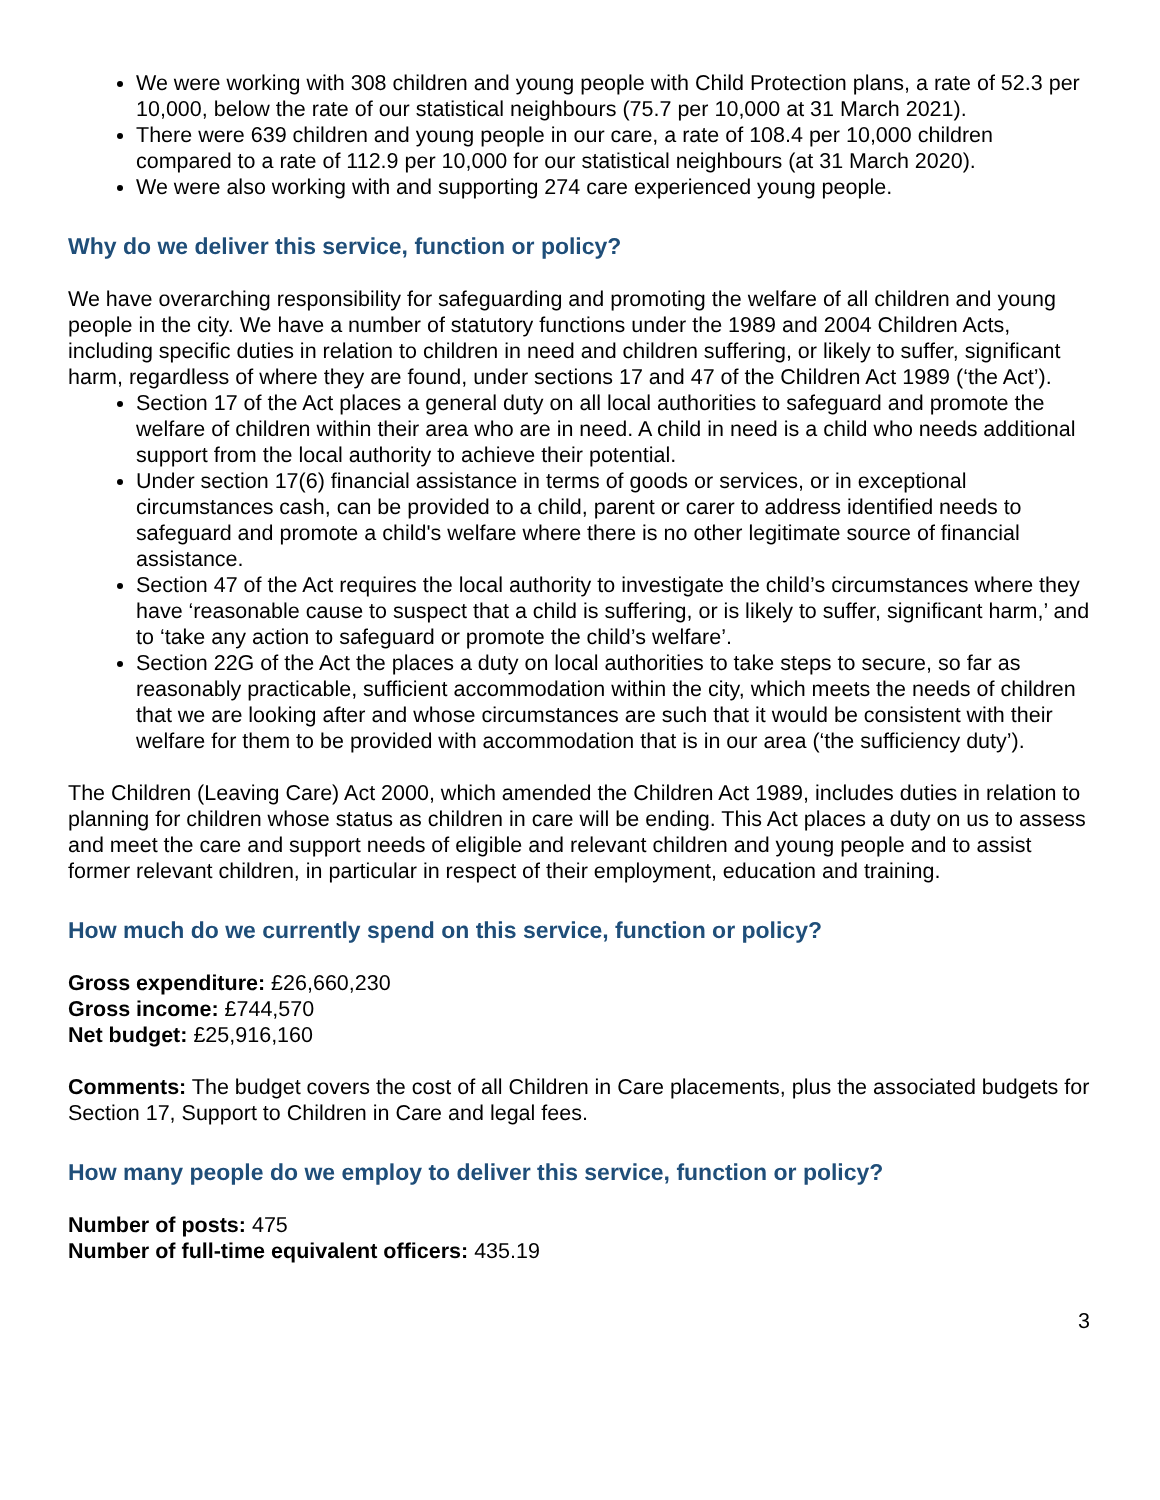We were working with 308 children and young people with Child Protection plans, a rate of 52.3 per 10,000, below the rate of our statistical neighbours (75.7 per 10,000 at 31 March 2021).
There were 639 children and young people in our care, a rate of 108.4 per 10,000 children compared to a rate of 112.9 per 10,000 for our statistical neighbours (at 31 March 2020).
We were also working with and supporting 274 care experienced young people.
Why do we deliver this service, function or policy?
We have overarching responsibility for safeguarding and promoting the welfare of all children and young people in the city. We have a number of statutory functions under the 1989 and 2004 Children Acts, including specific duties in relation to children in need and children suffering, or likely to suffer, significant harm, regardless of where they are found, under sections 17 and 47 of the Children Act 1989 (‘the Act’).
Section 17 of the Act places a general duty on all local authorities to safeguard and promote the welfare of children within their area who are in need. A child in need is a child who needs additional support from the local authority to achieve their potential.
Under section 17(6) financial assistance in terms of goods or services, or in exceptional circumstances cash, can be provided to a child, parent or carer to address identified needs to safeguard and promote a child's welfare where there is no other legitimate source of financial assistance.
Section 47 of the Act requires the local authority to investigate the child’s circumstances where they have ‘reasonable cause to suspect that a child is suffering, or is likely to suffer, significant harm,’ and to ‘take any action to safeguard or promote the child’s welfare’.
Section 22G of the Act the places a duty on local authorities to take steps to secure, so far as reasonably practicable, sufficient accommodation within the city, which meets the needs of children that we are looking after and whose circumstances are such that it would be consistent with their welfare for them to be provided with accommodation that is in our area (‘the sufficiency duty’).
The Children (Leaving Care) Act 2000, which amended the Children Act 1989, includes duties in relation to planning for children whose status as children in care will be ending. This Act places a duty on us to assess and meet the care and support needs of eligible and relevant children and young people and to assist former relevant children, in particular in respect of their employment, education and training.
How much do we currently spend on this service, function or policy?
Gross expenditure: £26,660,230
Gross income: £744,570
Net budget: £25,916,160
Comments: The budget covers the cost of all Children in Care placements, plus the associated budgets for Section 17, Support to Children in Care and legal fees.
How many people do we employ to deliver this service, function or policy?
Number of posts: 475
Number of full-time equivalent officers: 435.19
3